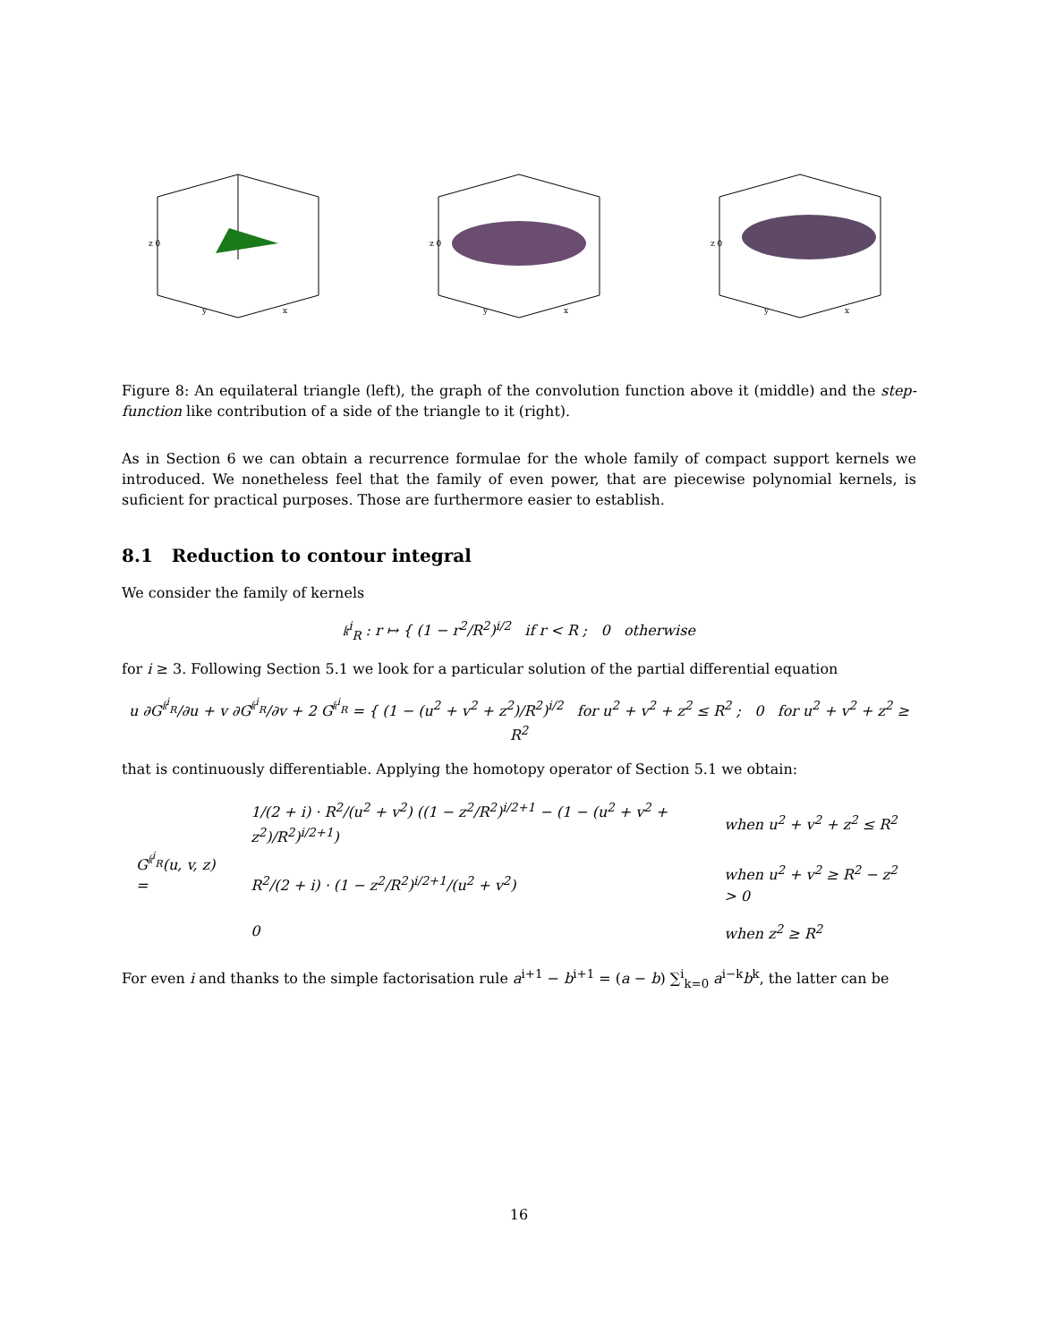z 0
y
x
z 0
y
x
z 0
y
x
Figure 8: An equilateral triangle (left), the graph of the convolution function above it (middle) and the step-function like contribution of a side of the triangle to it (right).
As in Section 6 we can obtain a recurrence formulae for the whole family of compact support kernels we introduced. We nonetheless feel that the family of even power, that are piecewise polynomial kernels, is suficient for practical purposes. Those are furthermore easier to establish.
8.1 Reduction to contour integral
We consider the family of kernels
𝔨<sup>i</sup><sub>R</sub> : r ↦ { (1 − r<sup>2</sup>/R<sup>2</sup>)<sup>i/2</sup> if r < R ; 0 otherwise
for i ≥ 3. Following Section 5.1 we look for a particular solution of the partial differential equation
u ∂G<sup>𝔨<sup>i</sup><sub>R</sub></sup>/∂u + v ∂G<sup>𝔨<sup>i</sup><sub>R</sub></sup>/∂v + 2 G<sup>𝔨<sup>i</sup><sub>R</sub></sup> = { (1 − (u<sup>2</sup> + v<sup>2</sup> + z<sup>2</sup>)/R<sup>2</sup>)<sup>i/2</sup> for u<sup>2</sup> + v<sup>2</sup> + z<sup>2</sup> ≤ R<sup>2</sup> ; 0 for u<sup>2</sup> + v<sup>2</sup> + z<sup>2</sup> ≥ R<sup>2</sup>
that is continuously differentiable. Applying the homotopy operator of Section 5.1 we obtain:
| G<sup>𝔨<sup>i</sup><sub>R</sub></sup>(u, v, z) = | 1/(2 + i) · R<sup>2</sup>/(u<sup>2</sup> + v<sup>2</sup>) ((1 − z<sup>2</sup>/R<sup>2</sup>)<sup>i/2+1</sup> − (1 − (u<sup>2</sup> + v<sup>2</sup> + z<sup>2</sup>)/R<sup>2</sup>)<sup>i/2+1</sup>) | when u<sup>2</sup> + v<sup>2</sup> + z<sup>2</sup> ≤ R<sup>2</sup> |
| | R<sup>2</sup>/(2 + i) · (1 − z<sup>2</sup>/R<sup>2</sup>)<sup>i/2+1</sup>/(u<sup>2</sup> + v<sup>2</sup>) | when u<sup>2</sup> + v<sup>2</sup> ≥ R<sup>2</sup> − z<sup>2</sup> > 0 |
| | 0 | when z<sup>2</sup> ≥ R<sup>2</sup> |
For even i and thanks to the simple factorisation rule a<sup>i+1</sup> − b<sup>i+1</sup> = (a − b) ∑<sup>i</sup><sub>k=0</sub> a<sup>i−k</sup>b<sup>k</sup>, the latter can be
16